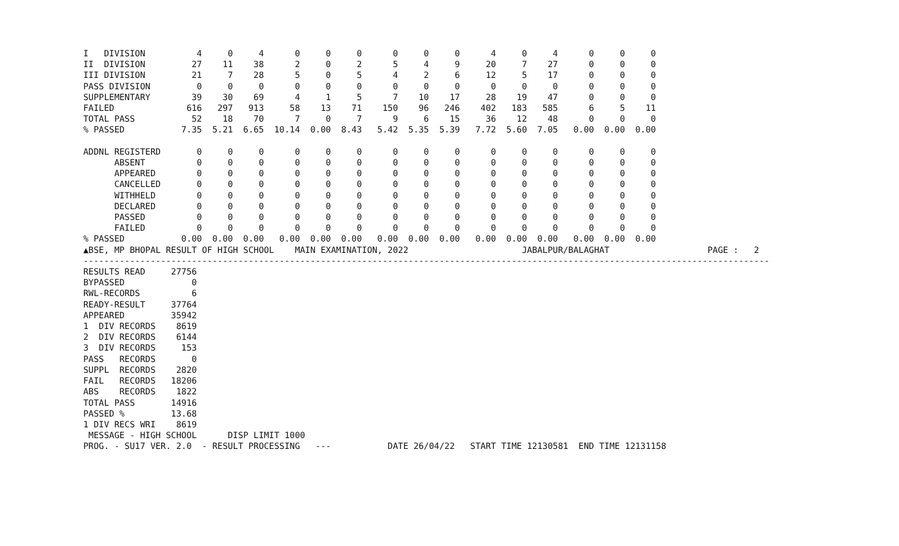I   DIVISION          4     0     4      0     0     0      0     0     0      4     0     4      0     0     0
II  DIVISION         27    11    38      2     0     2      5     4     9     20     7    27      0     0     0
III DIVISION         21     7    28      5     0     5      4     2     6     12     5    17      0     0     0
PASS DIVISION         0     0     0      0     0     0      0     0     0      0     0     0      0     0     0
SUPPLEMENTARY        39    30    69      4     1     5      7    10    17     28    19    47      0     0     0
FAILED              616   297   913     58    13    71    150    96   246    402   183   585      6     5    11
TOTAL PASS           52    18    70      7     0     7      9     6    15     36    12    48      0     0     0
% PASSED           7.35  5.21  6.65  10.14  0.00  8.43   5.42  5.35  5.39   7.72  5.60  7.05   0.00  0.00  0.00

ADDNL REGISTERD       0     0     0      0     0     0      0     0     0      0     0     0      0     0     0
      ABSENT          0     0     0      0     0     0      0     0     0      0     0     0      0     0     0
      APPEARED        0     0     0      0     0     0      0     0     0      0     0     0      0     0     0
      CANCELLED       0     0     0      0     0     0      0     0     0      0     0     0      0     0     0
      WITHHELD        0     0     0      0     0     0      0     0     0      0     0     0      0     0     0
      DECLARED        0     0     0      0     0     0      0     0     0      0     0     0      0     0     0
      PASSED          0     0     0      0     0     0      0     0     0      0     0     0      0     0     0
      FAILED          0     0     0      0     0     0      0     0     0      0     0     0      0     0     0
% PASSED           0.00  0.00  0.00   0.00  0.00  0.00   0.00  0.00  0.00   0.00  0.00  0.00   0.00  0.00  0.00
▲BSE, MP BHOPAL RESULT OF HIGH SCHOOL    MAIN EXAMINATION, 2022                      JABALPUR/BALAGHAT                   PAGE :   2
-------------------------------------------------------------------------------------------------------------------------------------
RESULTS READ     27756
BYPASSED             0
RWL-RECORDS          6
READY-RESULT     37764
APPEARED         35942
1  DIV RECORDS    8619
2  DIV RECORDS    6144
3  DIV RECORDS     153
PASS   RECORDS       0
SUPPL  RECORDS    2820
FAIL   RECORDS   18206
ABS    RECORDS    1822
TOTAL PASS       14916
PASSED %         13.68
1 DIV RECS WRI    8619
 MESSAGE - HIGH SCHOOL      DISP LIMIT 1000
PROG. - SU17 VER. 2.0  - RESULT PROCESSING   ---           DATE 26/04/22   START TIME 12130581  END TIME 12131158